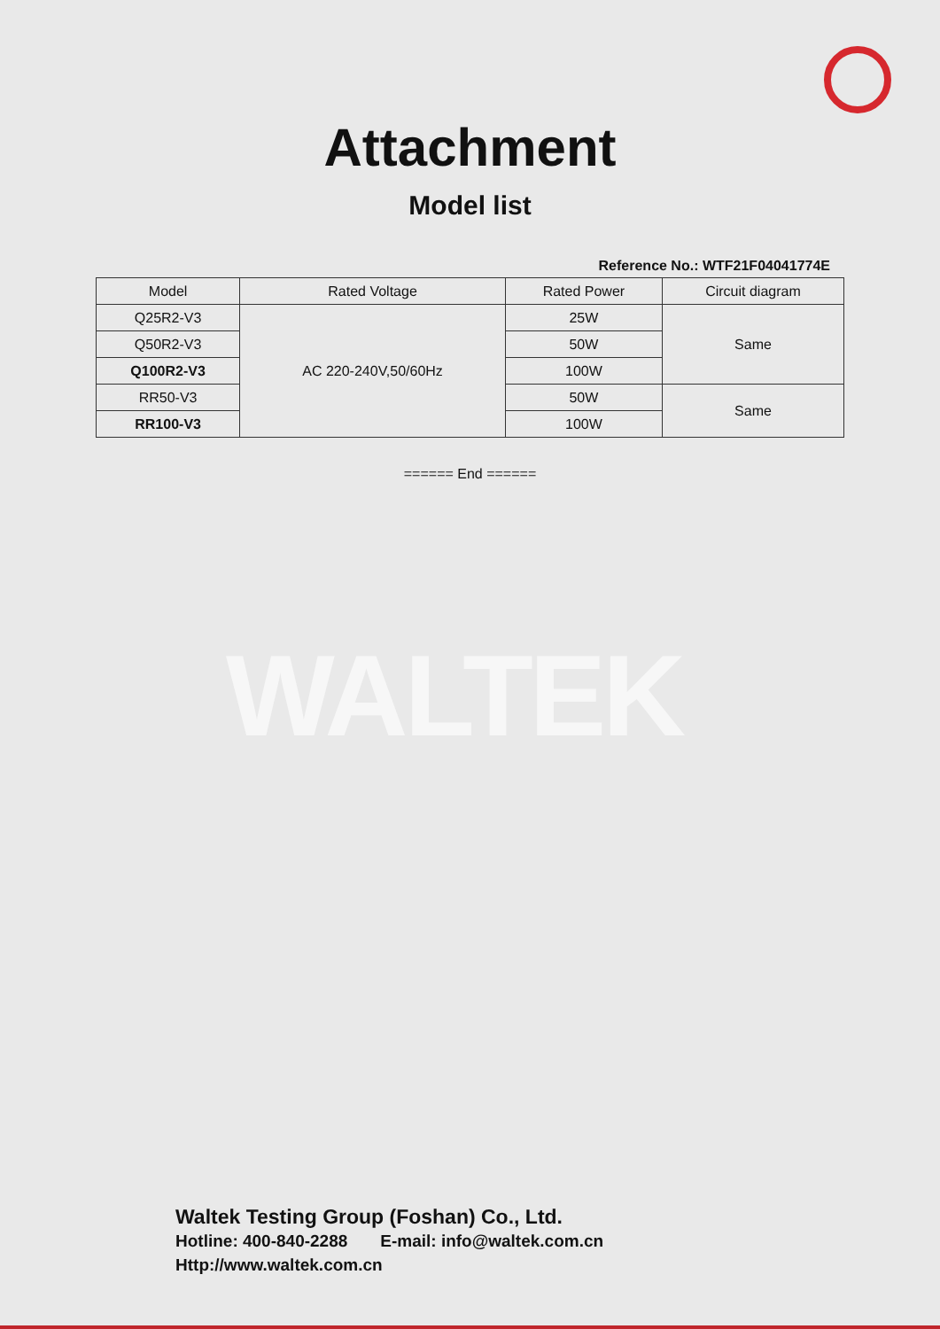WALTEK
Attachment
Model list
Reference No.: WTF21F04041774E
| Model | Rated Voltage | Rated Power | Circuit diagram |
| --- | --- | --- | --- |
| Q25R2-V3 | AC 220-240V,50/60Hz | 25W | Same |
| Q50R2-V3 | | 50W | |
| Q100R2-V3 | | 100W | |
| RR50-V3 | | 50W | Same |
| RR100-V3 | | 100W | |
====== End ======
Waltek Testing Group (Foshan) Co., Ltd.
Hotline: 400-840-2288 E-mail: info@waltek.com.cn
Http://www.waltek.com.cn